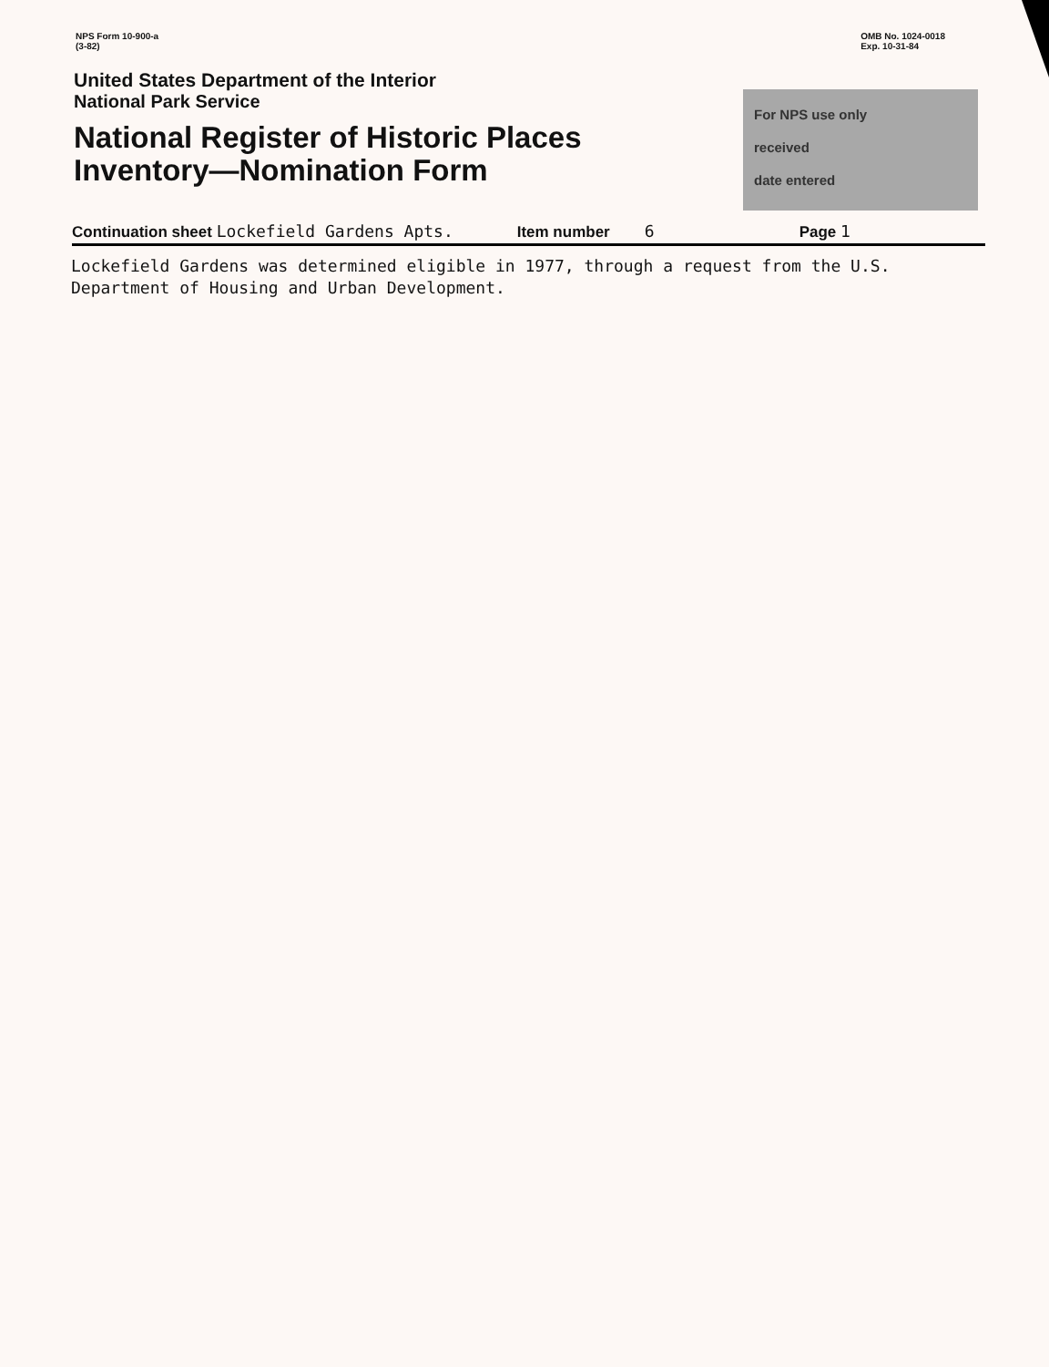NPS Form 10-900-a
(3-82)
OMB No. 1024-0018
Exp. 10-31-84
United States Department of the Interior
National Park Service
National Register of Historic Places
Inventory—Nomination Form
For NPS use only
received
date entered
Continuation sheet Lockefield Gardens Apts. Item number 6 Page 1
Lockefield Gardens was determined eligible in 1977, through a request from the U.S.
Department of Housing and Urban Development.